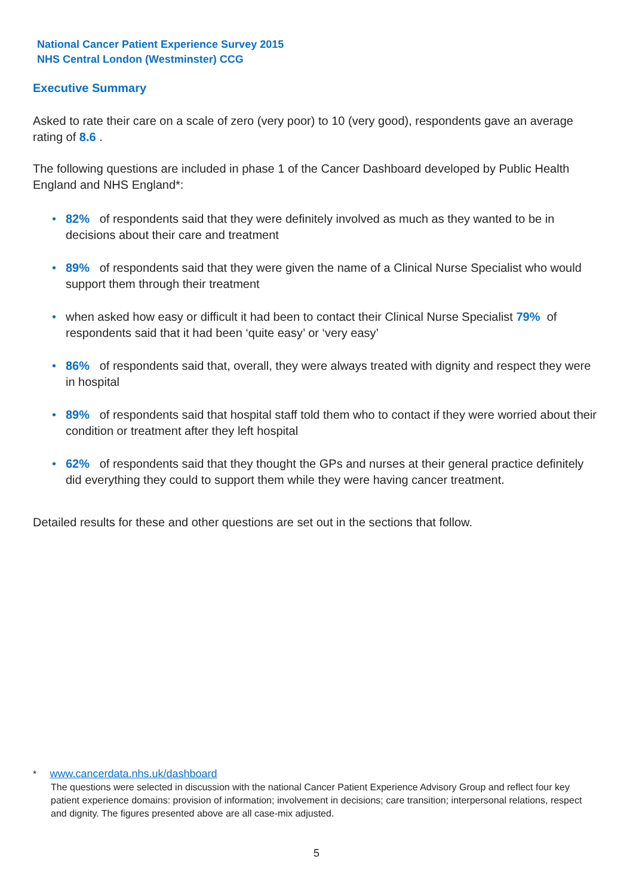National Cancer Patient Experience Survey 2015
NHS Central London (Westminster) CCG
Executive Summary
Asked to rate their care on a scale of zero (very poor) to 10 (very good), respondents gave an average rating of 8.6 .
The following questions are included in phase 1 of the Cancer Dashboard developed by Public Health England and NHS England*:
• 82% of respondents said that they were definitely involved as much as they wanted to be in decisions about their care and treatment
• 89% of respondents said that they were given the name of a Clinical Nurse Specialist who would support them through their treatment
• when asked how easy or difficult it had been to contact their Clinical Nurse Specialist 79% of respondents said that it had been ‘quite easy’ or ‘very easy’
• 86% of respondents said that, overall, they were always treated with dignity and respect they were in hospital
• 89% of respondents said that hospital staff told them who to contact if they were worried about their condition or treatment after they left hospital
• 62% of respondents said that they thought the GPs and nurses at their general practice definitely did everything they could to support them while they were having cancer treatment.
Detailed results for these and other questions are set out in the sections that follow.
* www.cancerdata.nhs.uk/dashboard
The questions were selected in discussion with the national Cancer Patient Experience Advisory Group and reflect four key patient experience domains: provision of information; involvement in decisions; care transition; interpersonal relations, respect and dignity. The figures presented above are all case-mix adjusted.
5